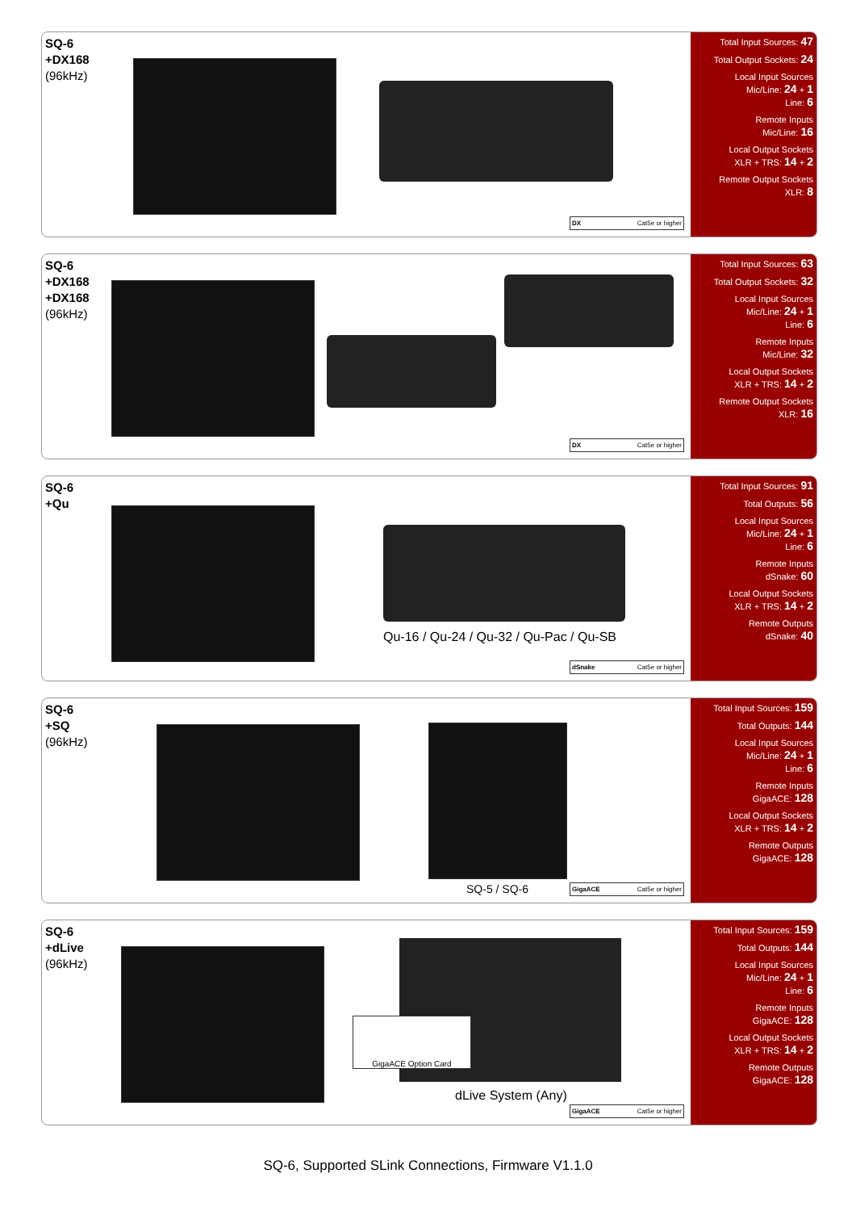SQ-6
+DX168
(96kHz)
DX Cat5e or higher
Total Input Sources: 47
Total Output Sockets: 24
Local Input Sources
Mic/Line: 24 + 1
Line: 6
Remote Inputs
Mic/Line: 16
Local Output Sockets
XLR + TRS: 14 + 2
Remote Output Sockets
XLR: 8
SQ-6
+DX168
+DX168
(96kHz)
DX Cat5e or higher
Total Input Sources: 63
Total Output Sockets: 32
Local Input Sources
Mic/Line: 24 + 1
Line: 6
Remote Inputs
Mic/Line: 32
Local Output Sockets
XLR + TRS: 14 + 2
Remote Output Sockets
XLR: 16
SQ-6
+Qu
Qu-16 / Qu-24 / Qu-32 / Qu-Pac / Qu-SB
dSnake Cat5e or higher
Total Input Sources: 91
Total Outputs: 56
Local Input Sources
Mic/Line: 24 + 1
Line: 6
Remote Inputs
dSnake: 60
Local Output Sockets
XLR + TRS: 14 + 2
Remote Outputs
dSnake: 40
SQ-6
+SQ
(96kHz)
SQ-5 / SQ-6
GigaACE Cat5e or higher
Total Input Sources: 159
Total Outputs: 144
Local Input Sources
Mic/Line: 24 + 1
Line: 6
Remote Inputs
GigaACE: 128
Local Output Sockets
XLR + TRS: 14 + 2
Remote Outputs
GigaACE: 128
SQ-6
+dLive
(96kHz)
GigaACE Option Card
dLive System (Any)
GigaACE Cat5e or higher
Total Input Sources: 159
Total Outputs: 144
Local Input Sources
Mic/Line: 24 + 1
Line: 6
Remote Inputs
GigaACE: 128
Local Output Sockets
XLR + TRS: 14 + 2
Remote Outputs
GigaACE: 128
SQ-6, Supported SLink Connections, Firmware V1.1.0